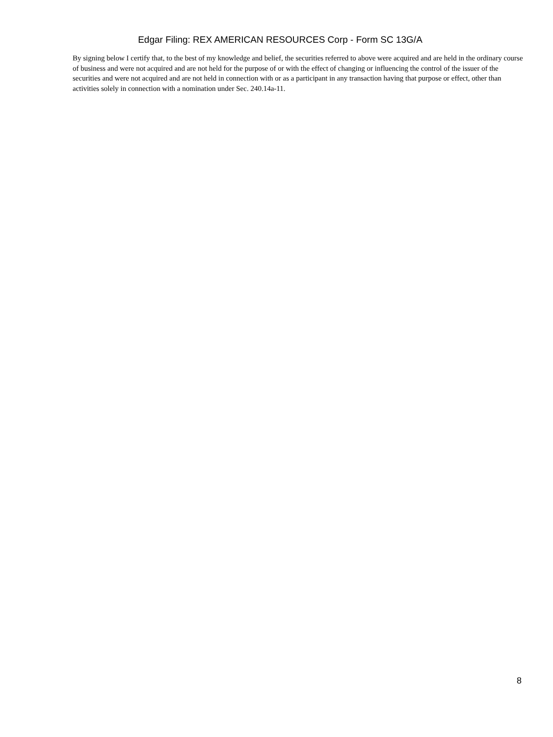Edgar Filing: REX AMERICAN RESOURCES Corp - Form SC 13G/A
By signing below I certify that, to the best of my knowledge and belief, the securities referred to above were acquired and are held in the ordinary course of business and were not acquired and are not held for the purpose of or with the effect of changing or influencing the control of the issuer of the securities and were not acquired and are not held in connection with or as a participant in any transaction having that purpose or effect, other than activities solely in connection with a nomination under Sec. 240.14a-11.
8